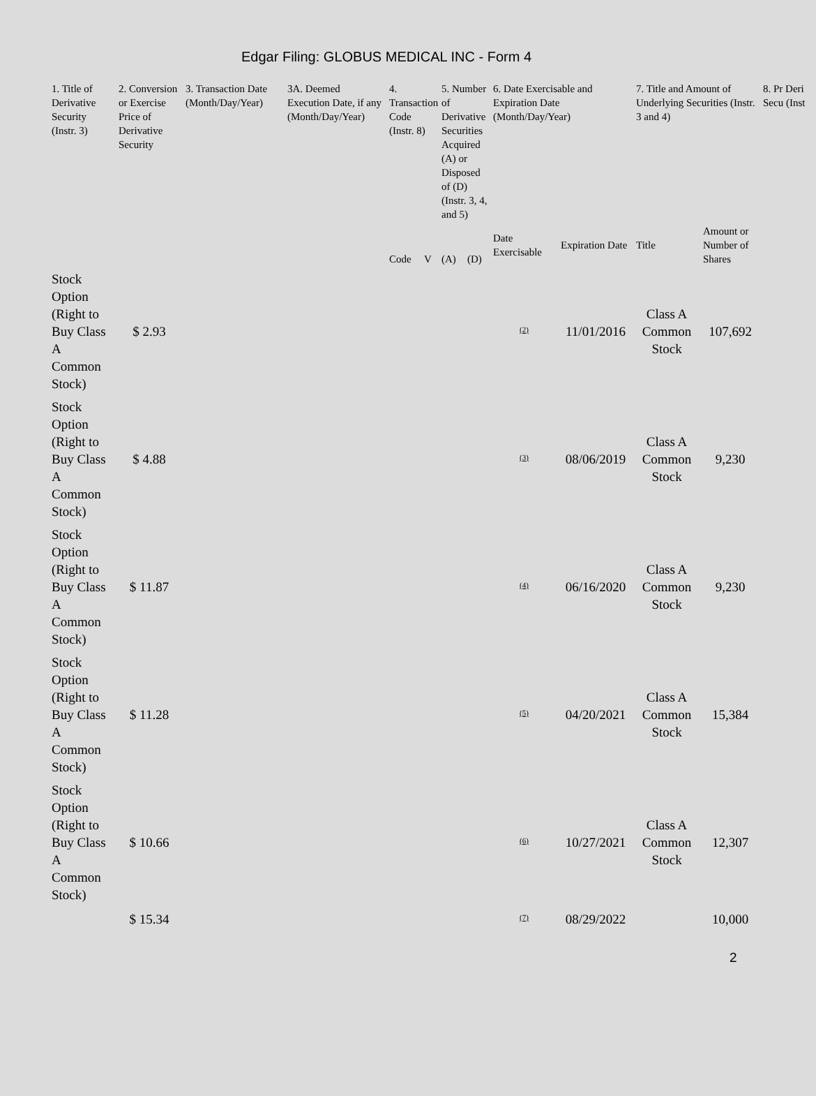Edgar Filing: GLOBUS MEDICAL INC - Form 4
| 1. Title of Derivative Security (Instr. 3) | 2. Conversion or Exercise Price of Derivative Security | 3. Transaction Date (Month/Day/Year) | 3A. Deemed Execution Date, if any (Month/Day/Year) | 4. Transaction Code (Instr. 8) | | 5. Number of Derivative Securities Acquired (A) or Disposed of (D) (Instr. 3, 4, and 5) | | 6. Date Exercisable and Expiration Date (Month/Day/Year) | | 7. Title and Amount of Underlying Securities (Instr. 3 and 4) | | 8. Pr Deri Secu (Inst |
| --- | --- | --- | --- | --- | --- | --- | --- | --- | --- | --- | --- | --- |
| | | | | Code | V | (A) | (D) | Date Exercisable | Expiration Date | Title | Amount or Number of Shares | |
| Stock Option (Right to Buy Class A Common Stock) | $ 2.93 | | | | | | | <sup>(2)</sup> | 11/01/2016 | Class A Common Stock | 107,692 | |
| Stock Option (Right to Buy Class A Common Stock) | $ 4.88 | | | | | | | <sup>(3)</sup> | 08/06/2019 | Class A Common Stock | 9,230 | |
| Stock Option (Right to Buy Class A Common Stock) | $ 11.87 | | | | | | | <sup>(4)</sup> | 06/16/2020 | Class A Common Stock | 9,230 | |
| Stock Option (Right to Buy Class A Common Stock) | $ 11.28 | | | | | | | <sup>(5)</sup> | 04/20/2021 | Class A Common Stock | 15,384 | |
| Stock Option (Right to Buy Class A Common Stock) | $ 10.66 | | | | | | | <sup>(6)</sup> | 10/27/2021 | Class A Common Stock | 12,307 | |
| | $ 15.34 | | | | | | | <sup>(7)</sup> | 08/29/2022 | | 10,000 | |
2